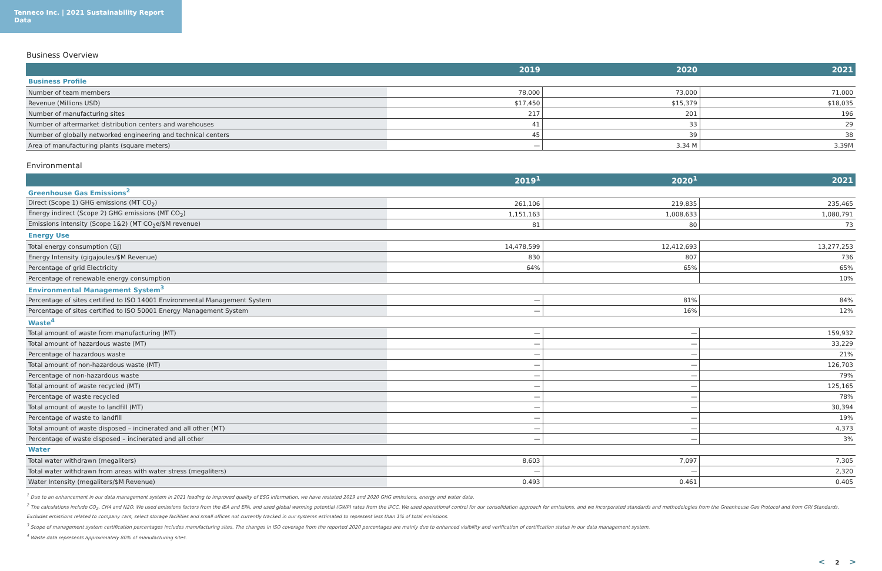Tenneco Inc. | 2021 Sustainability Report Data
Business Overview
| | 2019 | 2020 | 2021 |
| --- | --- | --- | --- |
| Business Profile | | | |
| Number of team members | 78,000 | 73,000 | 71,000 |
| Revenue (Millions USD) | $17,450 | $15,379 | $18,035 |
| Number of manufacturing sites | 217 | 201 | 196 |
| Number of aftermarket distribution centers and warehouses | 41 | 33 | 29 |
| Number of globally networked engineering and technical centers | 45 | 39 | 38 |
| Area of manufacturing plants (square meters) | — | 3.34 M | 3.39M |
Environmental
| | 2019<sup>1</sup> | 2020<sup>1</sup> | 2021 |
| --- | --- | --- | --- |
| Greenhouse Gas Emissions<sup>2</sup> | | | |
| Direct (Scope 1) GHG emissions (MT CO<sub>2</sub>) | 261,106 | 219,835 | 235,465 |
| Energy indirect (Scope 2) GHG emissions (MT CO<sub>2</sub>) | 1,151,163 | 1,008,633 | 1,080,791 |
| Emissions intensity (Scope 1&2) (MT CO<sub>2</sub>e/$M revenue) | 81 | 80 | 73 |
| Energy Use | | | |
| Total energy consumption (GJ) | 14,478,599 | 12,412,693 | 13,277,253 |
| Energy Intensity (gigajoules/$M Revenue) | 830 | 807 | 736 |
| Percentage of grid Electricity | 64% | 65% | 65% |
| Percentage of renewable energy consumption | | | 10% |
| Environmental Management System<sup>3</sup> | | | |
| Percentage of sites certified to ISO 14001 Environmental Management System | — | 81% | 84% |
| Percentage of sites certified to ISO 50001 Energy Management System | — | 16% | 12% |
| Waste<sup>4</sup> | | | |
| Total amount of waste from manufacturing (MT) | — | — | 159,932 |
| Total amount of hazardous waste (MT) | — | — | 33,229 |
| Percentage of hazardous waste | — | — | 21% |
| Total amount of non-hazardous waste (MT) | — | — | 126,703 |
| Percentage of non-hazardous waste | — | — | 79% |
| Total amount of waste recycled (MT) | — | — | 125,165 |
| Percentage of waste recycled | — | — | 78% |
| Total amount of waste to landfill (MT) | — | — | 30,394 |
| Percentage of waste to landfill | — | — | 19% |
| Total amount of waste disposed – incinerated and all other (MT) | — | — | 4,373 |
| Percentage of waste disposed – incinerated and all other | — | — | 3% |
| Water | | | |
| Total water withdrawn (megaliters) | 8,603 | 7,097 | 7,305 |
| Total water withdrawn from areas with water stress (megaliters) | — | — | 2,320 |
| Water Intensity (megaliters/$M Revenue) | 0.493 | 0.461 | 0.405 |
<sup>1</sup> Due to an enhancement in our data management system in 2021 leading to improved quality of ESG information, we have restated 2019 and 2020 GHG emissions, energy and water data.
<sup>2</sup> The calculations include CO<sub>2</sub>, CH4 and N2O. We used emissions factors from the IEA and EPA, and used global warming potential (GWP) rates from the IPCC. We used operational control for our consolidation approach for emissions, and we incorporated standards and methodologies from the Greenhouse Gas Protocol and from GRI Standards. Excludes emissions related to company cars, select storage facilities and small offices not currently tracked in our systems estimated to represent less than 1% of total emissions.
<sup>3</sup> Scope of management system certification percentages includes manufacturing sites. The changes in ISO coverage from the reported 2020 percentages are mainly due to enhanced visibility and verification of certification status in our data management system.
<sup>4</sup> Waste data represents approximately 80% of manufacturing sites.
< 2 >